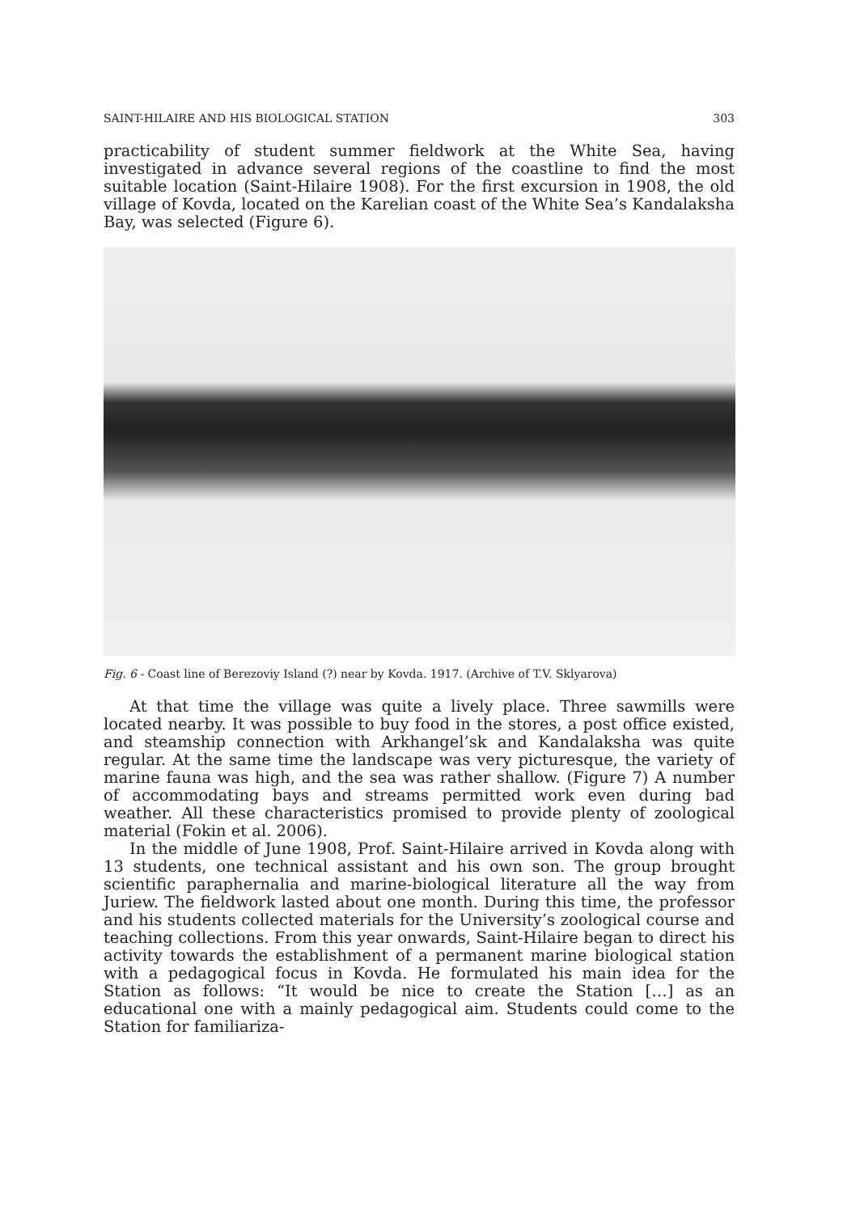SAINT-HILAIRE AND HIS BIOLOGICAL STATION 303
practicability of student summer fieldwork at the White Sea, having investigated in advance several regions of the coastline to find the most suitable location (Saint-Hilaire 1908). For the first excursion in 1908, the old village of Kovda, located on the Karelian coast of the White Sea’s Kandalaksha Bay, was selected (Figure 6).
Fig. 6 - Coast line of Berezoviy Island (?) near by Kovda. 1917. (Archive of T.V. Sklyarova)
At that time the village was quite a lively place. Three sawmills were located nearby. It was possible to buy food in the stores, a post office existed, and steamship connection with Arkhangel’sk and Kandalaksha was quite regular. At the same time the landscape was very picturesque, the variety of marine fauna was high, and the sea was rather shallow. (Figure 7) A number of accommodating bays and streams permitted work even during bad weather. All these characteristics promised to provide plenty of zoological material (Fokin et al. 2006).
In the middle of June 1908, Prof. Saint-Hilaire arrived in Kovda along with 13 students, one technical assistant and his own son. The group brought scientific paraphernalia and marine-biological literature all the way from Juriew. The fieldwork lasted about one month. During this time, the professor and his students collected materials for the University’s zoological course and teaching collections. From this year onwards, Saint-Hilaire began to direct his activity towards the establishment of a permanent marine biological station with a pedagogical focus in Kovda. He formulated his main idea for the Station as follows: “It would be nice to create the Station […] as an educational one with a mainly pedagogical aim. Students could come to the Station for familiariza-